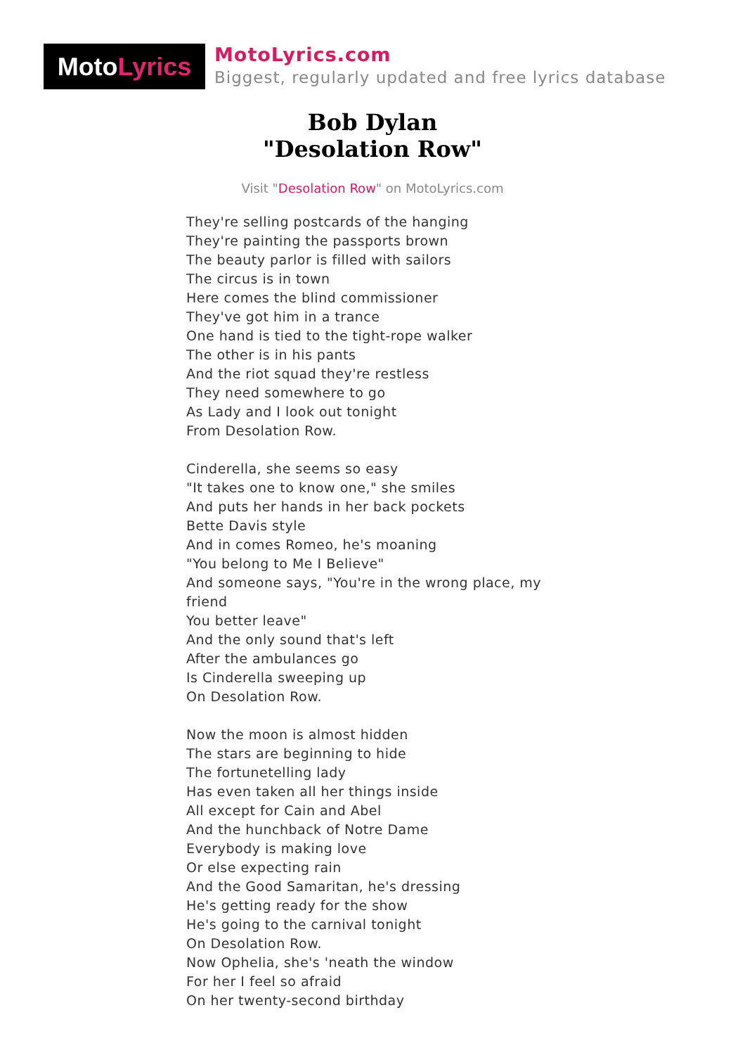Moto Lyrics
MotoLyrics.com
Biggest, regularly updated and free lyrics database
Bob Dylan
"Desolation Row"
Visit "Desolation Row" on MotoLyrics.com
They're selling postcards of the hanging
They're painting the passports brown
The beauty parlor is filled with sailors
The circus is in town
Here comes the blind commissioner
They've got him in a trance
One hand is tied to the tight-rope walker
The other is in his pants
And the riot squad they're restless
They need somewhere to go
As Lady and I look out tonight
From Desolation Row.
Cinderella, she seems so easy
"It takes one to know one," she smiles
And puts her hands in her back pockets
Bette Davis style
And in comes Romeo, he's moaning
"You belong to Me I Believe"
And someone says, "You're in the wrong place, my friend
You better leave"
And the only sound that's left
After the ambulances go
Is Cinderella sweeping up
On Desolation Row.
Now the moon is almost hidden
The stars are beginning to hide
The fortunetelling lady
Has even taken all her things inside
All except for Cain and Abel
And the hunchback of Notre Dame
Everybody is making love
Or else expecting rain
And the Good Samaritan, he's dressing
He's getting ready for the show
He's going to the carnival tonight
On Desolation Row.
Now Ophelia, she's 'neath the window
For her I feel so afraid
On her twenty-second birthday